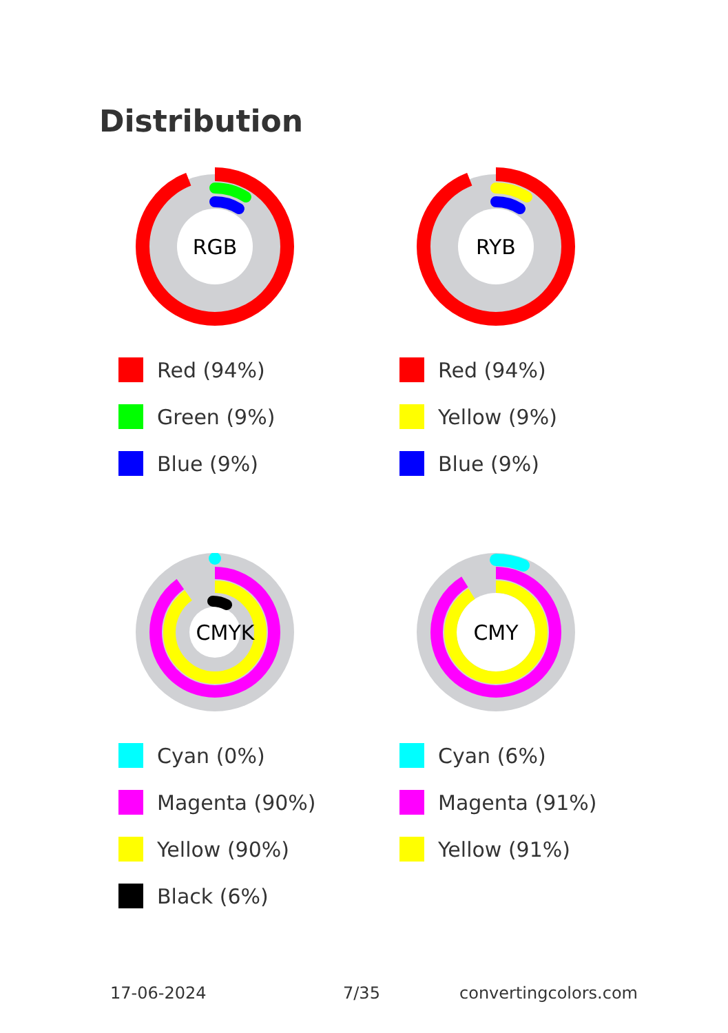Distribution
RGB
Red (94%)
Green (9%)
Blue (9%)
RYB
Red (94%)
Yellow (9%)
Blue (9%)
CMYK
Cyan (0%)
Magenta (90%)
Yellow (90%)
Black (6%)
CMY
Cyan (6%)
Magenta (91%)
Yellow (91%)
17-06-2024 7/35 convertingcolors.com